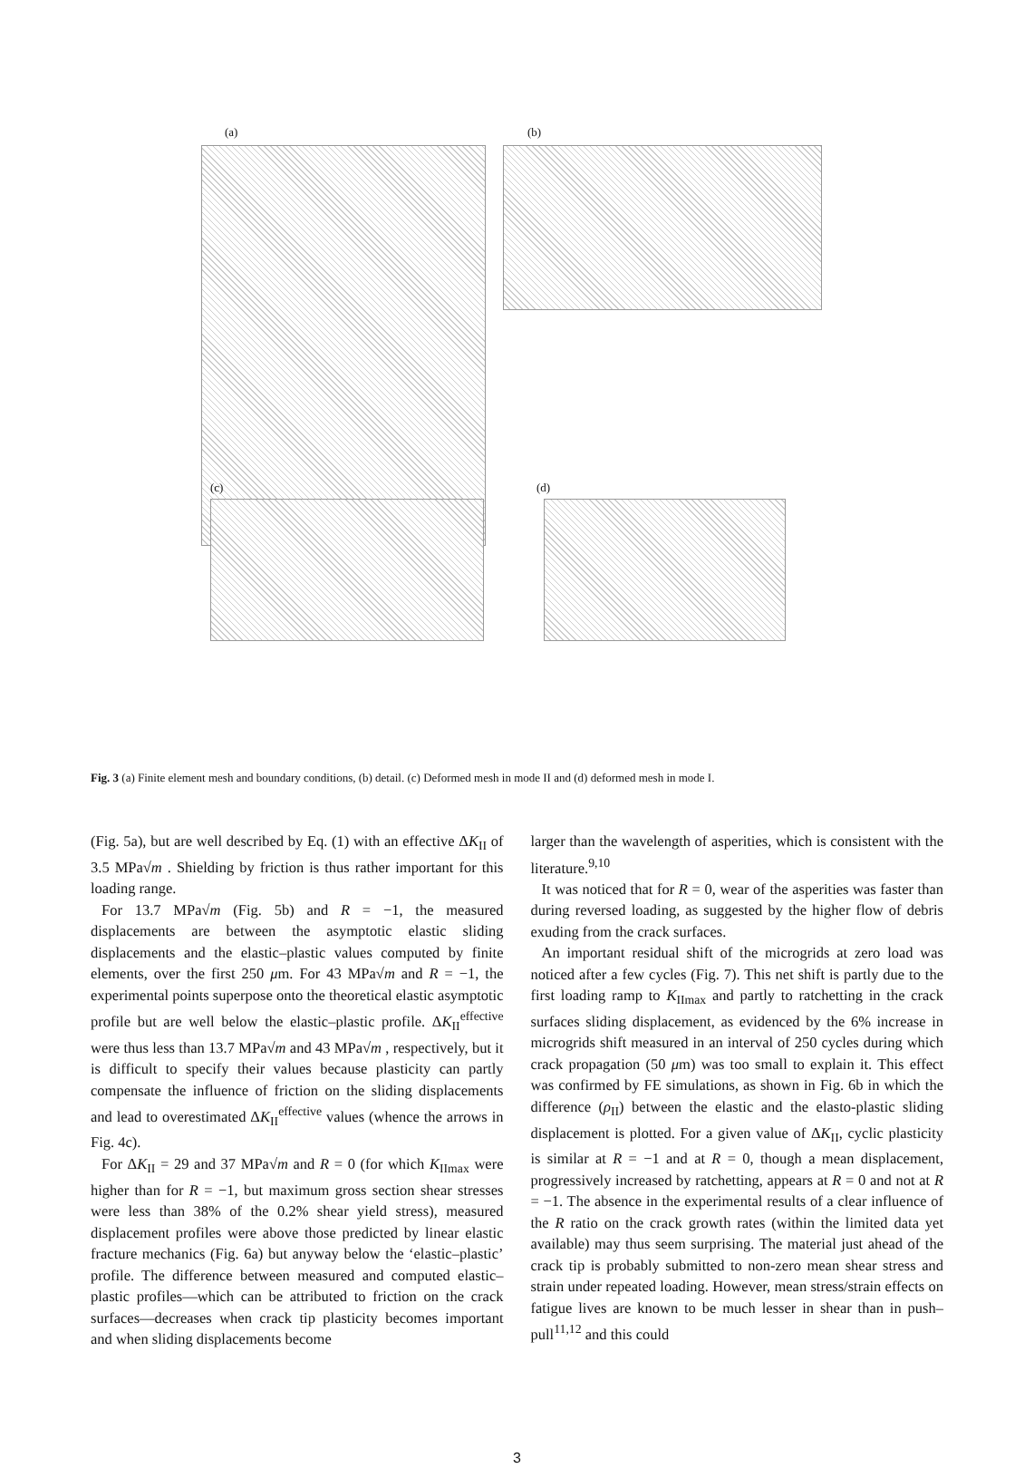(a) (b)
(c) (d)
Fig. 3 (a) Finite element mesh and boundary conditions, (b) detail. (c) Deformed mesh in mode II and (d) deformed mesh in mode I.
(Fig. 5a), but are well described by Eq. (1) with an effective ΔK<sub>II</sub> of 3.5 MPa√m . Shielding by friction is thus rather important for this loading range.
For 13.7 MPa√m (Fig. 5b) and R = −1, the measured displacements are between the asymptotic elastic sliding displacements and the elastic–plastic values computed by finite elements, over the first 250 μm. For 43 MPa√m and R = −1, the experimental points superpose onto the theoretical elastic asymptotic profile but are well below the elastic–plastic profile. ΔK<sub>II</sub><sup>effective</sup> were thus less than 13.7 MPa√m and 43 MPa√m , respectively, but it is difficult to specify their values because plasticity can partly compensate the influence of friction on the sliding displacements and lead to overestimated ΔK<sub>II</sub><sup>effective</sup> values (whence the arrows in Fig. 4c).
For ΔK<sub>II</sub> = 29 and 37 MPa√m and R = 0 (for which K<sub>IImax</sub> were higher than for R = −1, but maximum gross section shear stresses were less than 38% of the 0.2% shear yield stress), measured displacement profiles were above those predicted by linear elastic fracture mechanics (Fig. 6a) but anyway below the ‘elastic–plastic’ profile. The difference between measured and computed elastic–plastic profiles—which can be attributed to friction on the crack surfaces—decreases when crack tip plasticity becomes important and when sliding displacements become
larger than the wavelength of asperities, which is consistent with the literature.<sup>9,10</sup>
It was noticed that for R = 0, wear of the asperities was faster than during reversed loading, as suggested by the higher flow of debris exuding from the crack surfaces.
An important residual shift of the microgrids at zero load was noticed after a few cycles (Fig. 7). This net shift is partly due to the first loading ramp to K<sub>IImax</sub> and partly to ratchetting in the crack surfaces sliding displacement, as evidenced by the 6% increase in microgrids shift measured in an interval of 250 cycles during which crack propagation (50 μm) was too small to explain it. This effect was confirmed by FE simulations, as shown in Fig. 6b in which the difference (ρ<sub>II</sub>) between the elastic and the elasto-plastic sliding displacement is plotted. For a given value of ΔK<sub>II</sub>, cyclic plasticity is similar at R = −1 and at R = 0, though a mean displacement, progressively increased by ratchetting, appears at R = 0 and not at R = −1. The absence in the experimental results of a clear influence of the R ratio on the crack growth rates (within the limited data yet available) may thus seem surprising. The material just ahead of the crack tip is probably submitted to non-zero mean shear stress and strain under repeated loading. However, mean stress/strain effects on fatigue lives are known to be much lesser in shear than in push–pull<sup>11,12</sup> and this could
3